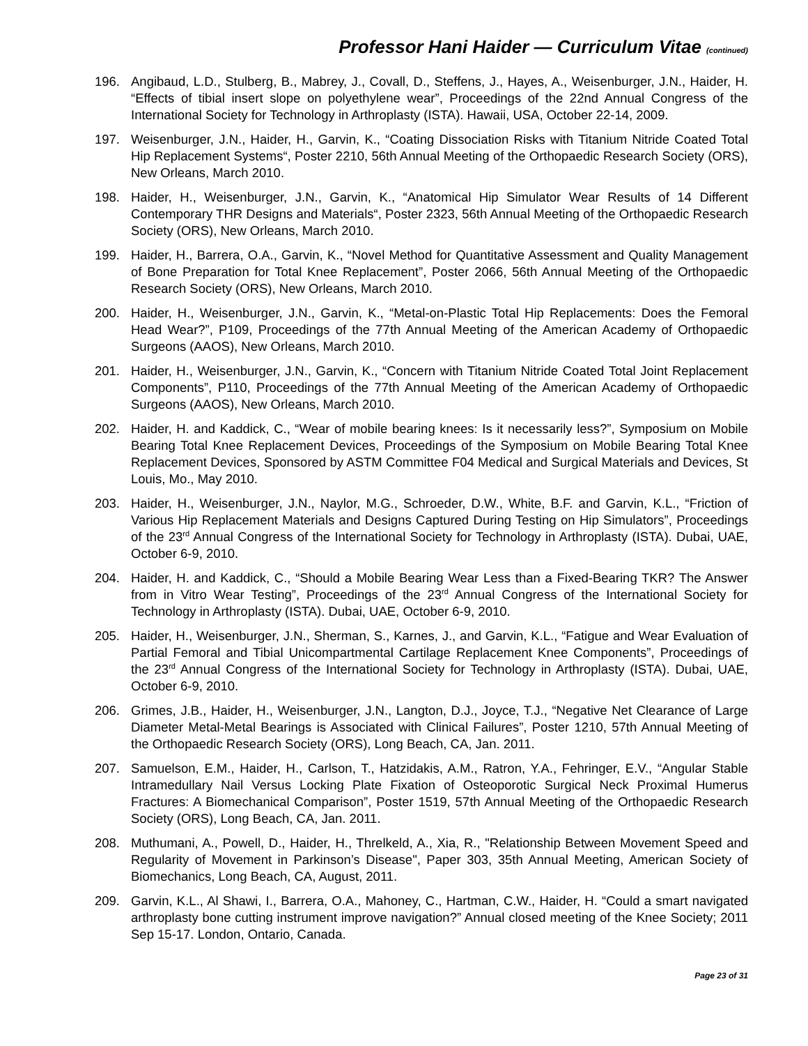Professor Hani Haider — Curriculum Vitae (continued)
196. Angibaud, L.D., Stulberg, B., Mabrey, J., Covall, D., Steffens, J., Hayes, A., Weisenburger, J.N., Haider, H. “Effects of tibial insert slope on polyethylene wear”, Proceedings of the 22nd Annual Congress of the International Society for Technology in Arthroplasty (ISTA). Hawaii, USA, October 22-14, 2009.
197. Weisenburger, J.N., Haider, H., Garvin, K., “Coating Dissociation Risks with Titanium Nitride Coated Total Hip Replacement Systems“, Poster 2210, 56th Annual Meeting of the Orthopaedic Research Society (ORS), New Orleans, March 2010.
198. Haider, H., Weisenburger, J.N., Garvin, K., “Anatomical Hip Simulator Wear Results of 14 Different Contemporary THR Designs and Materials“, Poster 2323, 56th Annual Meeting of the Orthopaedic Research Society (ORS), New Orleans, March 2010.
199. Haider, H., Barrera, O.A., Garvin, K., “Novel Method for Quantitative Assessment and Quality Management of Bone Preparation for Total Knee Replacement”, Poster 2066, 56th Annual Meeting of the Orthopaedic Research Society (ORS), New Orleans, March 2010.
200. Haider, H., Weisenburger, J.N., Garvin, K., “Metal-on-Plastic Total Hip Replacements: Does the Femoral Head Wear?”, P109, Proceedings of the 77th Annual Meeting of the American Academy of Orthopaedic Surgeons (AAOS), New Orleans, March 2010.
201. Haider, H., Weisenburger, J.N., Garvin, K., “Concern with Titanium Nitride Coated Total Joint Replacement Components”, P110, Proceedings of the 77th Annual Meeting of the American Academy of Orthopaedic Surgeons (AAOS), New Orleans, March 2010.
202. Haider, H. and Kaddick, C., “Wear of mobile bearing knees: Is it necessarily less?”, Symposium on Mobile Bearing Total Knee Replacement Devices, Proceedings of the Symposium on Mobile Bearing Total Knee Replacement Devices, Sponsored by ASTM Committee F04 Medical and Surgical Materials and Devices, St Louis, Mo., May 2010.
203. Haider, H., Weisenburger, J.N., Naylor, M.G., Schroeder, D.W., White, B.F. and Garvin, K.L., “Friction of Various Hip Replacement Materials and Designs Captured During Testing on Hip Simulators”, Proceedings of the 23<sup>rd</sup> Annual Congress of the International Society for Technology in Arthroplasty (ISTA). Dubai, UAE, October 6-9, 2010.
204. Haider, H. and Kaddick, C., “Should a Mobile Bearing Wear Less than a Fixed-Bearing TKR? The Answer from in Vitro Wear Testing”, Proceedings of the 23<sup>rd</sup> Annual Congress of the International Society for Technology in Arthroplasty (ISTA). Dubai, UAE, October 6-9, 2010.
205. Haider, H., Weisenburger, J.N., Sherman, S., Karnes, J., and Garvin, K.L., “Fatigue and Wear Evaluation of Partial Femoral and Tibial Unicompartmental Cartilage Replacement Knee Components”, Proceedings of the 23<sup>rd</sup> Annual Congress of the International Society for Technology in Arthroplasty (ISTA). Dubai, UAE, October 6-9, 2010.
206. Grimes, J.B., Haider, H., Weisenburger, J.N., Langton, D.J., Joyce, T.J., “Negative Net Clearance of Large Diameter Metal-Metal Bearings is Associated with Clinical Failures”, Poster 1210, 57th Annual Meeting of the Orthopaedic Research Society (ORS), Long Beach, CA, Jan. 2011.
207. Samuelson, E.M., Haider, H., Carlson, T., Hatzidakis, A.M., Ratron, Y.A., Fehringer, E.V., “Angular Stable Intramedullary Nail Versus Locking Plate Fixation of Osteoporotic Surgical Neck Proximal Humerus Fractures: A Biomechanical Comparison”, Poster 1519, 57th Annual Meeting of the Orthopaedic Research Society (ORS), Long Beach, CA, Jan. 2011.
208. Muthumani, A., Powell, D., Haider, H., Threlkeld, A., Xia, R., "Relationship Between Movement Speed and Regularity of Movement in Parkinson’s Disease", Paper 303, 35th Annual Meeting, American Society of Biomechanics, Long Beach, CA, August, 2011.
209. Garvin, K.L., Al Shawi, I., Barrera, O.A., Mahoney, C., Hartman, C.W., Haider, H. “Could a smart navigated arthroplasty bone cutting instrument improve navigation?” Annual closed meeting of the Knee Society; 2011 Sep 15-17. London, Ontario, Canada.
Page 23 of 31